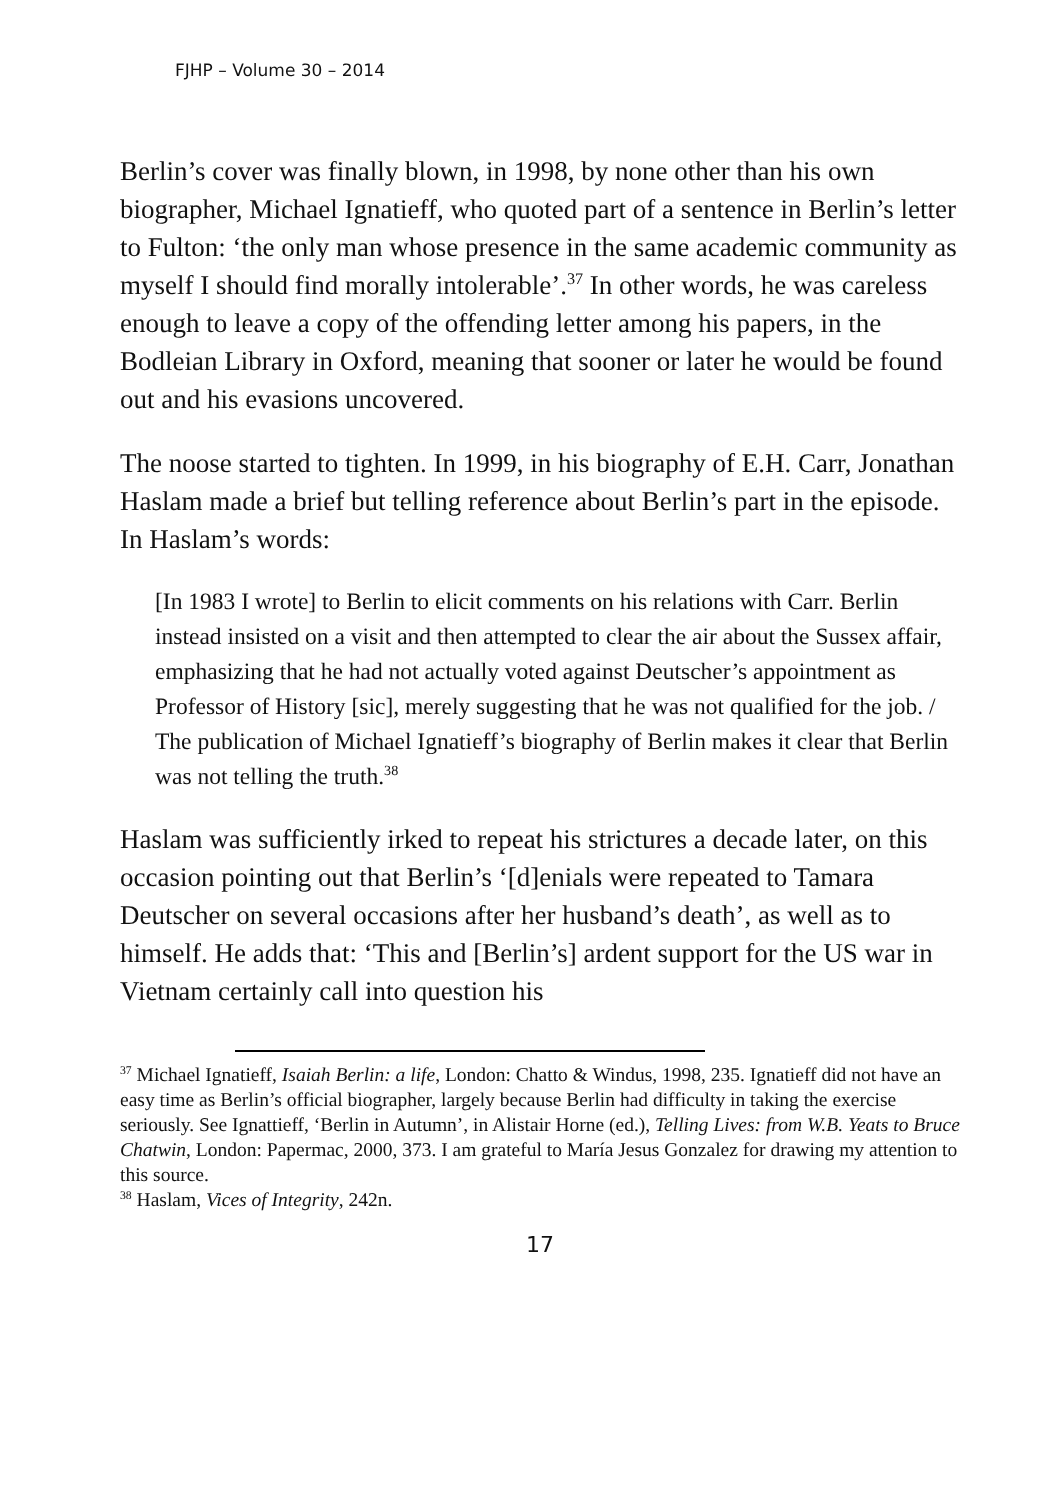FJHP – Volume 30 – 2014
Berlin’s cover was finally blown, in 1998, by none other than his own biographer, Michael Ignatieff, who quoted part of a sentence in Berlin’s letter to Fulton: ‘the only man whose presence in the same academic community as myself I should find morally intolerable’.<sup>37</sup> In other words, he was careless enough to leave a copy of the offending letter among his papers, in the Bodleian Library in Oxford, meaning that sooner or later he would be found out and his evasions uncovered.
The noose started to tighten. In 1999, in his biography of E.H. Carr, Jonathan Haslam made a brief but telling reference about Berlin’s part in the episode. In Haslam’s words:
[In 1983 I wrote] to Berlin to elicit comments on his relations with Carr. Berlin instead insisted on a visit and then attempted to clear the air about the Sussex affair, emphasizing that he had not actually voted against Deutscher’s appointment as Professor of History [sic], merely suggesting that he was not qualified for the job. / The publication of Michael Ignatieff’s biography of Berlin makes it clear that Berlin was not telling the truth.<sup>38</sup>
Haslam was sufficiently irked to repeat his strictures a decade later, on this occasion pointing out that Berlin’s ‘[d]enials were repeated to Tamara Deutscher on several occasions after her husband’s death’, as well as to himself. He adds that: ‘This and [Berlin’s] ardent support for the US war in Vietnam certainly call into question his
<sup>37</sup> Michael Ignatieff, Isaiah Berlin: a life, London: Chatto & Windus, 1998, 235. Ignatieff did not have an easy time as Berlin’s official biographer, largely because Berlin had difficulty in taking the exercise seriously. See Ignattieff, ‘Berlin in Autumn’, in Alistair Horne (ed.), Telling Lives: from W.B. Yeats to Bruce Chatwin, London: Papermac, 2000, 373. I am grateful to María Jesus Gonzalez for drawing my attention to this source.
<sup>38</sup> Haslam, Vices of Integrity, 242n.
17